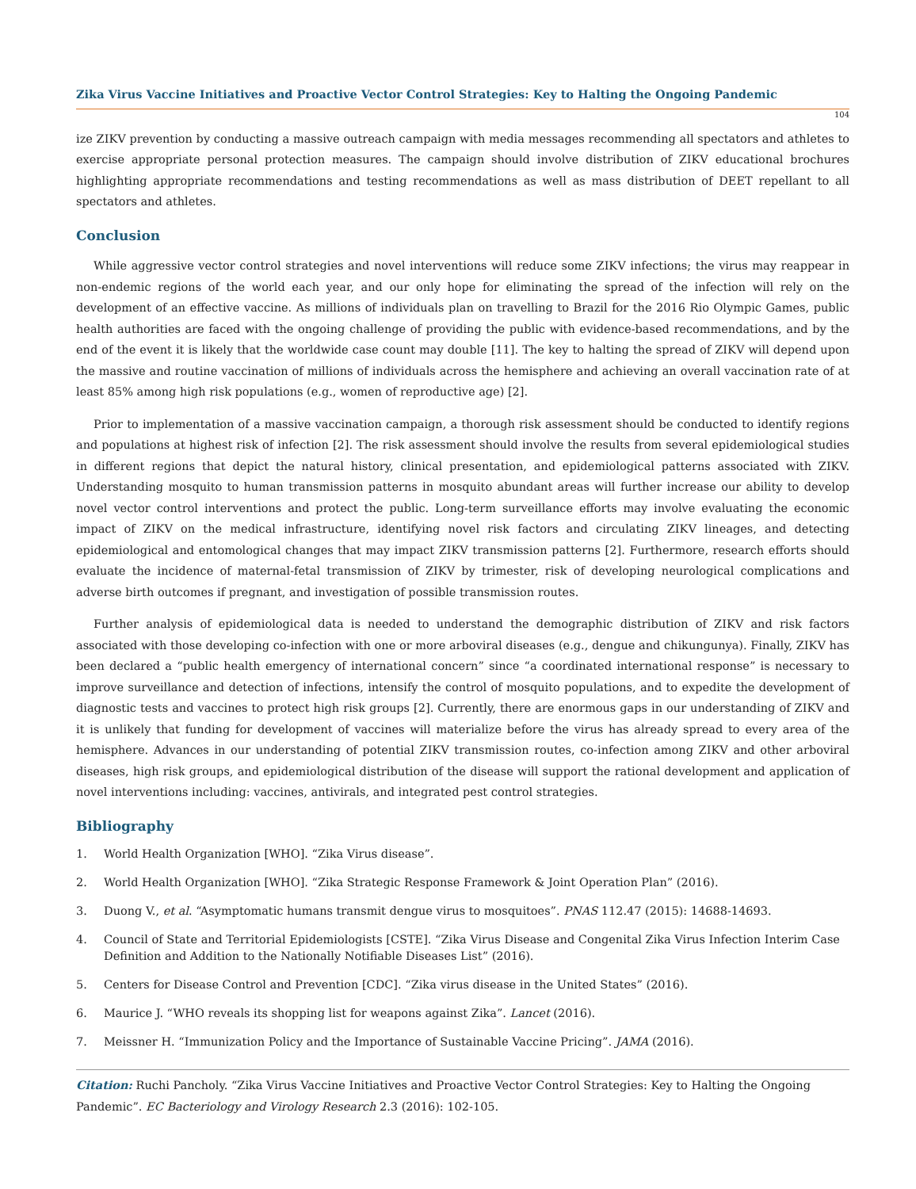Zika Virus Vaccine Initiatives and Proactive Vector Control Strategies: Key to Halting the Ongoing Pandemic
104
ize ZIKV prevention by conducting a massive outreach campaign with media messages recommending all spectators and athletes to exercise appropriate personal protection measures. The campaign should involve distribution of ZIKV educational brochures highlighting appropriate recommendations and testing recommendations as well as mass distribution of DEET repellant to all spectators and athletes.
Conclusion
While aggressive vector control strategies and novel interventions will reduce some ZIKV infections; the virus may reappear in non-endemic regions of the world each year, and our only hope for eliminating the spread of the infection will rely on the development of an effective vaccine. As millions of individuals plan on travelling to Brazil for the 2016 Rio Olympic Games, public health authorities are faced with the ongoing challenge of providing the public with evidence-based recommendations, and by the end of the event it is likely that the worldwide case count may double [11]. The key to halting the spread of ZIKV will depend upon the massive and routine vaccination of millions of individuals across the hemisphere and achieving an overall vaccination rate of at least 85% among high risk populations (e.g., women of reproductive age) [2].
Prior to implementation of a massive vaccination campaign, a thorough risk assessment should be conducted to identify regions and populations at highest risk of infection [2]. The risk assessment should involve the results from several epidemiological studies in different regions that depict the natural history, clinical presentation, and epidemiological patterns associated with ZIKV. Understanding mosquito to human transmission patterns in mosquito abundant areas will further increase our ability to develop novel vector control interventions and protect the public. Long-term surveillance efforts may involve evaluating the economic impact of ZIKV on the medical infrastructure, identifying novel risk factors and circulating ZIKV lineages, and detecting epidemiological and entomological changes that may impact ZIKV transmission patterns [2]. Furthermore, research efforts should evaluate the incidence of maternal-fetal transmission of ZIKV by trimester, risk of developing neurological complications and adverse birth outcomes if pregnant, and investigation of possible transmission routes.
Further analysis of epidemiological data is needed to understand the demographic distribution of ZIKV and risk factors associated with those developing co-infection with one or more arboviral diseases (e.g., dengue and chikungunya). Finally, ZIKV has been declared a “public health emergency of international concern” since “a coordinated international response” is necessary to improve surveillance and detection of infections, intensify the control of mosquito populations, and to expedite the development of diagnostic tests and vaccines to protect high risk groups [2]. Currently, there are enormous gaps in our understanding of ZIKV and it is unlikely that funding for development of vaccines will materialize before the virus has already spread to every area of the hemisphere. Advances in our understanding of potential ZIKV transmission routes, co-infection among ZIKV and other arboviral diseases, high risk groups, and epidemiological distribution of the disease will support the rational development and application of novel interventions including: vaccines, antivirals, and integrated pest control strategies.
Bibliography
1. World Health Organization [WHO]. “Zika Virus disease”.
2. World Health Organization [WHO]. “Zika Strategic Response Framework & Joint Operation Plan” (2016).
3. Duong V., et al. “Asymptomatic humans transmit dengue virus to mosquitoes”. PNAS 112.47 (2015): 14688-14693.
4. Council of State and Territorial Epidemiologists [CSTE]. “Zika Virus Disease and Congenital Zika Virus Infection Interim Case Definition and Addition to the Nationally Notifiable Diseases List” (2016).
5. Centers for Disease Control and Prevention [CDC]. “Zika virus disease in the United States” (2016).
6. Maurice J. “WHO reveals its shopping list for weapons against Zika”. Lancet (2016).
7. Meissner H. “Immunization Policy and the Importance of Sustainable Vaccine Pricing”. JAMA (2016).
Citation: Ruchi Pancholy. “Zika Virus Vaccine Initiatives and Proactive Vector Control Strategies: Key to Halting the Ongoing Pandemic”. EC Bacteriology and Virology Research 2.3 (2016): 102-105.